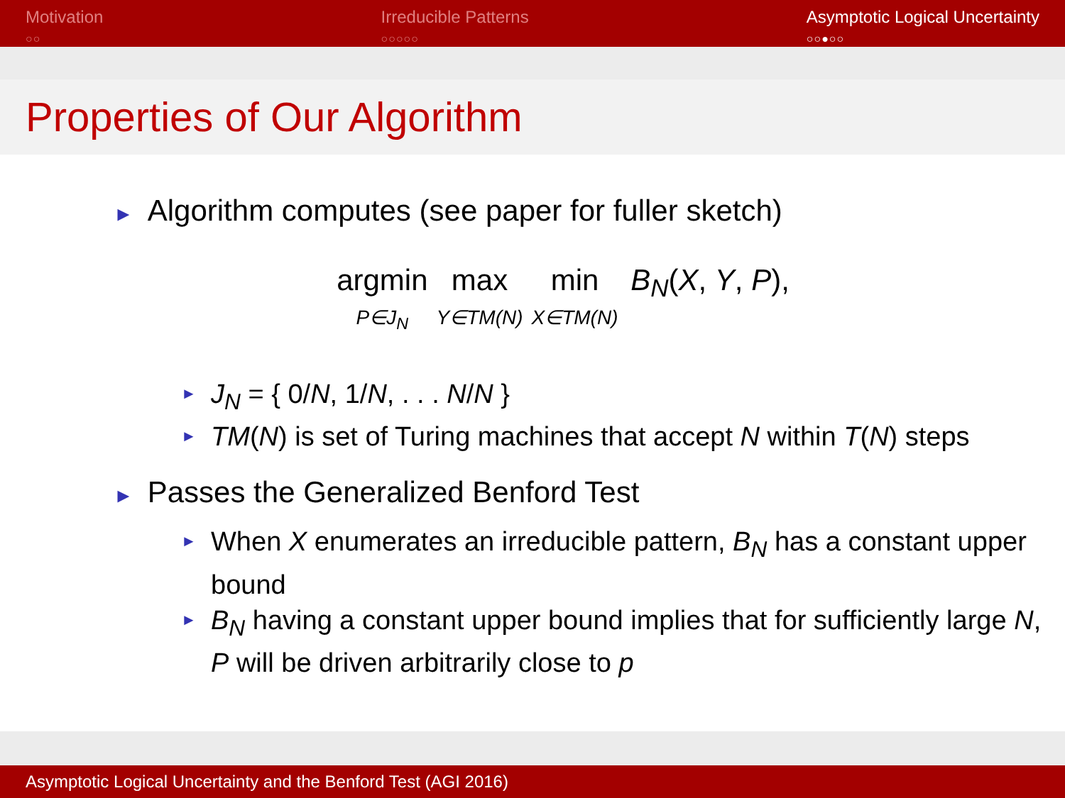Motivation
○○
Irreducible Patterns
○○○○○
Asymptotic Logical Uncertainty
○○●○○
Properties of Our Algorithm
► Algorithm computes (see paper for fuller sketch)
argmin
P∈J<sub>N</sub> max
Y∈TM(N) min
X∈TM(N) B<sub>N</sub>(X, Y, P),
► J<sub>N</sub> = { 0/N, 1/N, . . . N/N }
► TM(N) is set of Turing machines that accept N within T(N) steps
► Passes the Generalized Benford Test
► When X enumerates an irreducible pattern, B<sub>N</sub> has a constant upper bound
► B<sub>N</sub> having a constant upper bound implies that for sufficiently large N, P will be driven arbitrarily close to p
Asymptotic Logical Uncertainty and the Benford Test (AGI 2016)